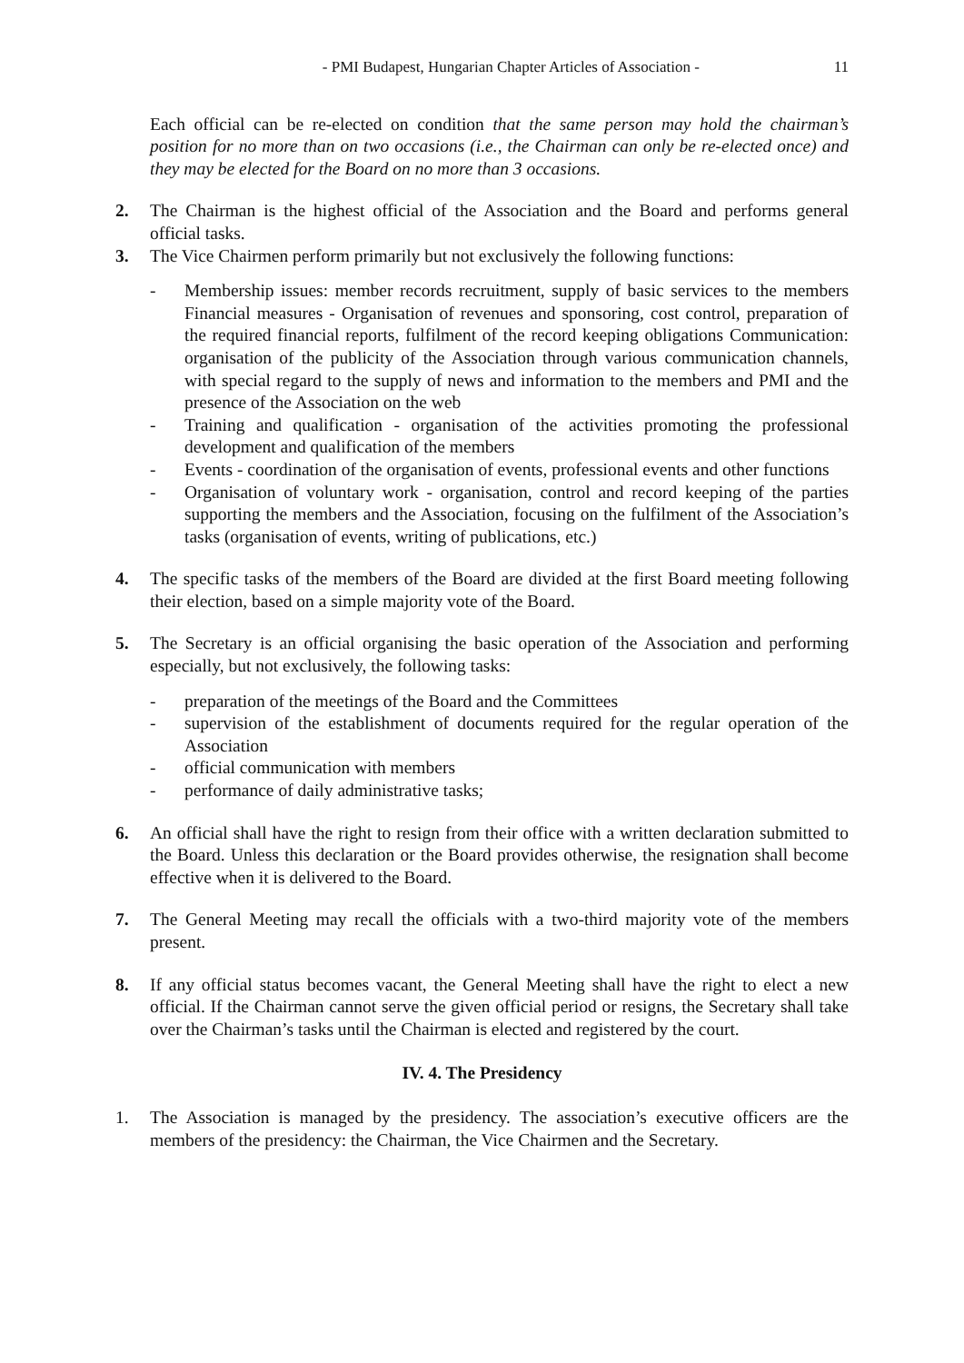- PMI Budapest, Hungarian Chapter Articles of Association - 11
Each official can be re-elected on condition that the same person may hold the chairman’s position for no more than on two occasions (i.e., the Chairman can only be re-elected once) and they may be elected for the Board on no more than 3 occasions.
2. The Chairman is the highest official of the Association and the Board and performs general official tasks.
3. The Vice Chairmen perform primarily but not exclusively the following functions:
- Membership issues: member records recruitment, supply of basic services to the members Financial measures - Organisation of revenues and sponsoring, cost control, preparation of the required financial reports, fulfilment of the record keeping obligations Communication: organisation of the publicity of the Association through various communication channels, with special regard to the supply of news and information to the members and PMI and the presence of the Association on the web
- Training and qualification - organisation of the activities promoting the professional development and qualification of the members
- Events - coordination of the organisation of events, professional events and other functions
- Organisation of voluntary work - organisation, control and record keeping of the parties supporting the members and the Association, focusing on the fulfilment of the Association’s tasks (organisation of events, writing of publications, etc.)
4. The specific tasks of the members of the Board are divided at the first Board meeting following their election, based on a simple majority vote of the Board.
5. The Secretary is an official organising the basic operation of the Association and performing especially, but not exclusively, the following tasks:
- preparation of the meetings of the Board and the Committees
- supervision of the establishment of documents required for the regular operation of the Association
- official communication with members
- performance of daily administrative tasks;
6. An official shall have the right to resign from their office with a written declaration submitted to the Board. Unless this declaration or the Board provides otherwise, the resignation shall become effective when it is delivered to the Board.
7. The General Meeting may recall the officials with a two-third majority vote of the members present.
8. If any official status becomes vacant, the General Meeting shall have the right to elect a new official. If the Chairman cannot serve the given official period or resigns, the Secretary shall take over the Chairman’s tasks until the Chairman is elected and registered by the court.
IV. 4. The Presidency
1. The Association is managed by the presidency. The association’s executive officers are the members of the presidency: the Chairman, the Vice Chairmen and the Secretary.